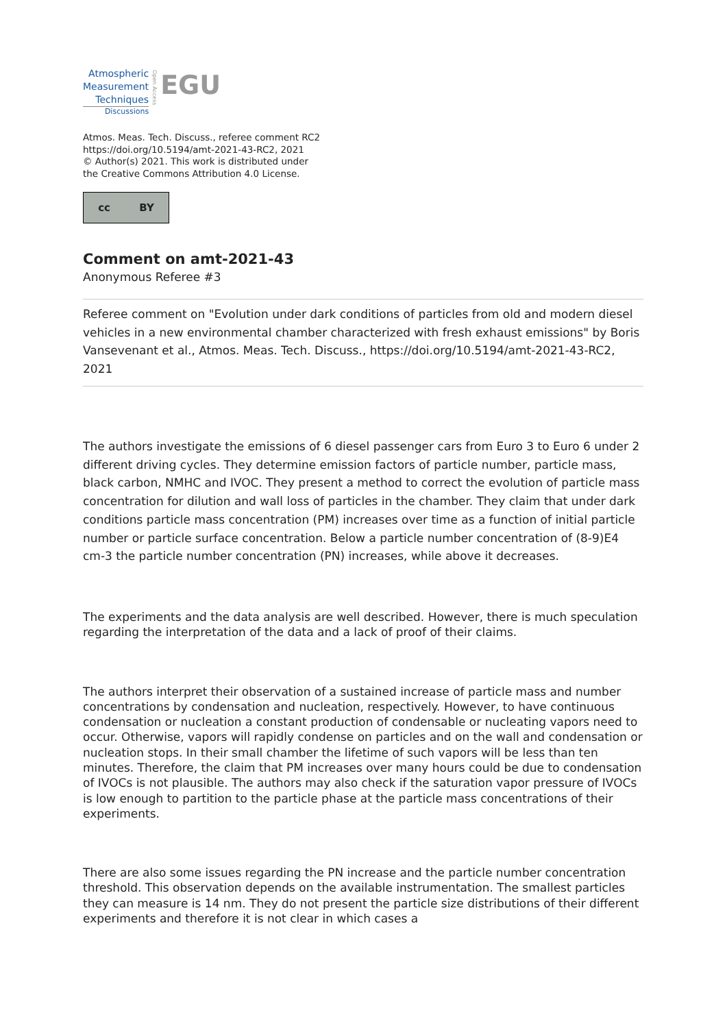Atmospheric
Measurement
Techniques
Discussions
Open Access
EGU
Atmos. Meas. Tech. Discuss., referee comment RC2
https://doi.org/10.5194/amt-2021-43-RC2, 2021
© Author(s) 2021. This work is distributed under
the Creative Commons Attribution 4.0 License.
cc BY
Comment on amt-2021-43
Anonymous Referee #3
Referee comment on "Evolution under dark conditions of particles from old and modern diesel vehicles in a new environmental chamber characterized with fresh exhaust emissions" by Boris Vansevenant et al., Atmos. Meas. Tech. Discuss., https://doi.org/10.5194/amt-2021-43-RC2, 2021
The authors investigate the emissions of 6 diesel passenger cars from Euro 3 to Euro 6 under 2 different driving cycles. They determine emission factors of particle number, particle mass, black carbon, NMHC and IVOC. They present a method to correct the evolution of particle mass concentration for dilution and wall loss of particles in the chamber. They claim that under dark conditions particle mass concentration (PM) increases over time as a function of initial particle number or particle surface concentration. Below a particle number concentration of (8-9)E4 cm-3 the particle number concentration (PN) increases, while above it decreases.
The experiments and the data analysis are well described. However, there is much speculation regarding the interpretation of the data and a lack of proof of their claims.
The authors interpret their observation of a sustained increase of particle mass and number concentrations by condensation and nucleation, respectively. However, to have continuous condensation or nucleation a constant production of condensable or nucleating vapors need to occur. Otherwise, vapors will rapidly condense on particles and on the wall and condensation or nucleation stops. In their small chamber the lifetime of such vapors will be less than ten minutes. Therefore, the claim that PM increases over many hours could be due to condensation of IVOCs is not plausible. The authors may also check if the saturation vapor pressure of IVOCs is low enough to partition to the particle phase at the particle mass concentrations of their experiments.
There are also some issues regarding the PN increase and the particle number concentration threshold. This observation depends on the available instrumentation. The smallest particles they can measure is 14 nm. They do not present the particle size distributions of their different experiments and therefore it is not clear in which cases a